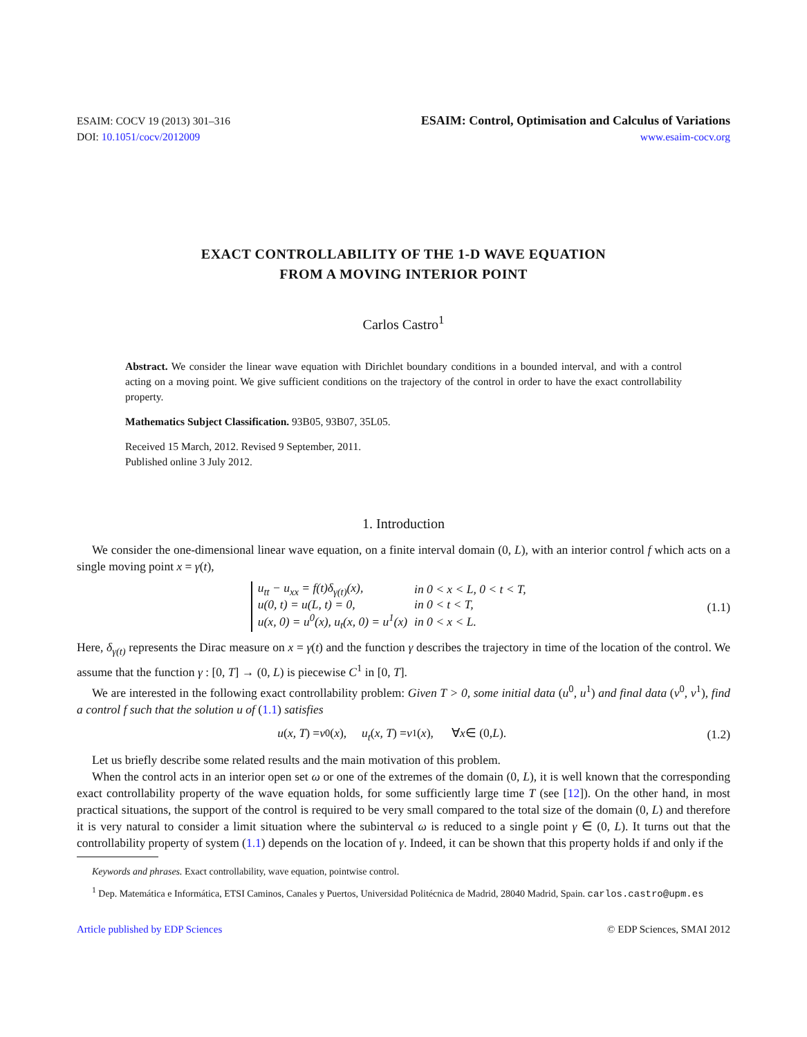ESAIM: COCV 19 (2013) 301–316
DOI: 10.1051/cocv/2012009
ESAIM: Control, Optimisation and Calculus of Variations
www.esaim-cocv.org
EXACT CONTROLLABILITY OF THE 1-D WAVE EQUATION
FROM A MOVING INTERIOR POINT
Carlos Castro<sup>1</sup>
Abstract. We consider the linear wave equation with Dirichlet boundary conditions in a bounded interval, and with a control acting on a moving point. We give sufficient conditions on the trajectory of the control in order to have the exact controllability property.
Mathematics Subject Classification. 93B05, 93B07, 35L05.
Received 15 March, 2012. Revised 9 September, 2011.
Published online 3 July 2012.
1. Introduction
We consider the one-dimensional linear wave equation, on a finite interval domain (0, L), with an interior control f which acts on a single moving point x = γ(t),
| u<sub>tt</sub> − u<sub>xx</sub> = f(t)δ<sub>γ(t)</sub>(x), | in 0 < x < L, 0 < t < T, |
| u(0, t) = u(L, t) = 0, | in 0 < t < T, |
| u(x, 0) = u<sup>0</sup>(x), u<sub>t</sub>(x, 0) = u<sup>1</sup>(x) | in 0 < x < L. |
(1.1)
Here, δ<sub>γ(t)</sub> represents the Dirac measure on x = γ(t) and the function γ describes the trajectory in time of the location of the control. We assume that the function γ : [0, T] → (0, L) is piecewise C<sup>1</sup> in [0, T].
We are interested in the following exact controllability problem: Given T > 0, some initial data (u<sup>0</sup>, u<sup>1</sup>) and final data (v<sup>0</sup>, v<sup>1</sup>), find a control f such that the solution u of (1.1) satisfies
u (x, T) = v<sup>0</sup>(x), u<sub>t</sub> (x, T) = v<sup>1</sup>(x), ∀ x ∈ (0, L).
(1.2)
Let us briefly describe some related results and the main motivation of this problem.
When the control acts in an interior open set ω or one of the extremes of the domain (0, L), it is well known that the corresponding exact controllability property of the wave equation holds, for some sufficiently large time T (see [12]). On the other hand, in most practical situations, the support of the control is required to be very small compared to the total size of the domain (0, L) and therefore it is very natural to consider a limit situation where the subinterval ω is reduced to a single point γ ∈ (0, L). It turns out that the controllability property of system (1.1) depends on the location of γ. Indeed, it can be shown that this property holds if and only if the
Keywords and phrases. Exact controllability, wave equation, pointwise control.
<sup>1</sup> Dep. Matemática e Informática, ETSI Caminos, Canales y Puertos, Universidad Politécnica de Madrid, 28040 Madrid, Spain. carlos.castro@upm.es
Article published by EDP Sciences © EDP Sciences, SMAI 2012